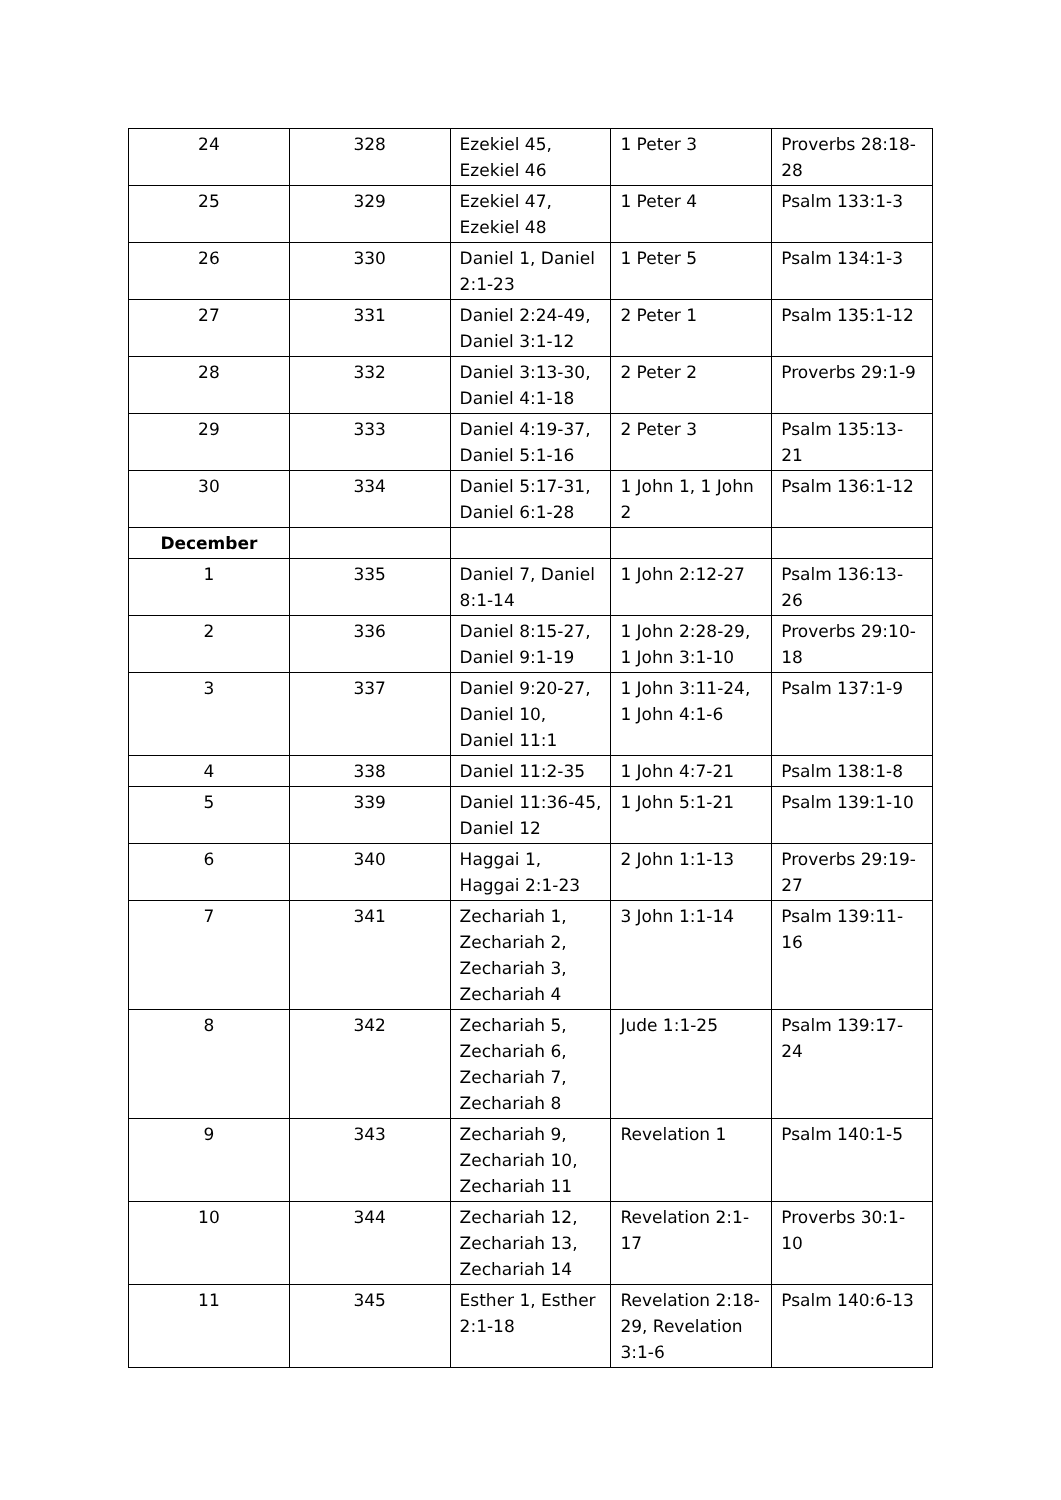| 24 | 328 | Ezekiel 45, Ezekiel 46 | 1 Peter 3 | Proverbs 28:18-28 |
| 25 | 329 | Ezekiel 47, Ezekiel 48 | 1 Peter 4 | Psalm 133:1-3 |
| 26 | 330 | Daniel 1, Daniel 2:1-23 | 1 Peter 5 | Psalm 134:1-3 |
| 27 | 331 | Daniel 2:24-49, Daniel 3:1-12 | 2 Peter 1 | Psalm 135:1-12 |
| 28 | 332 | Daniel 3:13-30, Daniel 4:1-18 | 2 Peter 2 | Proverbs 29:1-9 |
| 29 | 333 | Daniel 4:19-37, Daniel 5:1-16 | 2 Peter 3 | Psalm 135:13-21 |
| 30 | 334 | Daniel 5:17-31, Daniel 6:1-28 | 1 John 1, 1 John 2 | Psalm 136:1-12 |
| December | | | | |
| 1 | 335 | Daniel 7, Daniel 8:1-14 | 1 John 2:12-27 | Psalm 136:13-26 |
| 2 | 336 | Daniel 8:15-27, Daniel 9:1-19 | 1 John 2:28-29, 1 John 3:1-10 | Proverbs 29:10-18 |
| 3 | 337 | Daniel 9:20-27, Daniel 10, Daniel 11:1 | 1 John 3:11-24, 1 John 4:1-6 | Psalm 137:1-9 |
| 4 | 338 | Daniel 11:2-35 | 1 John 4:7-21 | Psalm 138:1-8 |
| 5 | 339 | Daniel 11:36-45, Daniel 12 | 1 John 5:1-21 | Psalm 139:1-10 |
| 6 | 340 | Haggai 1, Haggai 2:1-23 | 2 John 1:1-13 | Proverbs 29:19-27 |
| 7 | 341 | Zechariah 1, Zechariah 2, Zechariah 3, Zechariah 4 | 3 John 1:1-14 | Psalm 139:11-16 |
| 8 | 342 | Zechariah 5, Zechariah 6, Zechariah 7, Zechariah 8 | Jude 1:1-25 | Psalm 139:17-24 |
| 9 | 343 | Zechariah 9, Zechariah 10, Zechariah 11 | Revelation 1 | Psalm 140:1-5 |
| 10 | 344 | Zechariah 12, Zechariah 13, Zechariah 14 | Revelation 2:1-17 | Proverbs 30:1-10 |
| 11 | 345 | Esther 1, Esther 2:1-18 | Revelation 2:18-29, Revelation 3:1-6 | Psalm 140:6-13 |